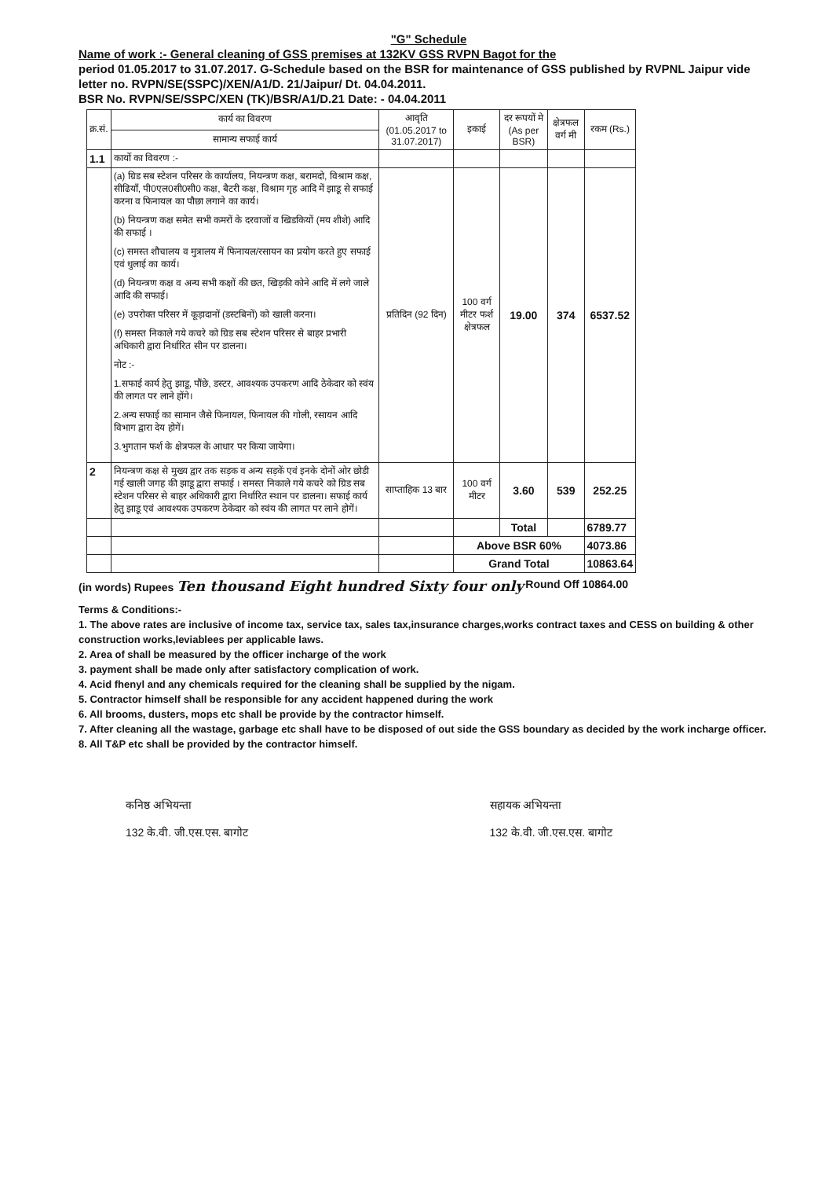"G" Schedule
Name of work :- General cleaning of GSS premises at 132KV GSS RVPN Bagot for the
period 01.05.2017 to 31.07.2017. G-Schedule based on the BSR for maintenance of GSS published by RVPNL Jaipur vide letter no. RVPN/SE(SSPC)/XEN/A1/D. 21/Jaipur/ Dt. 04.04.2011.
BSR No. RVPN/SE/SSPC/XEN (TK)/BSR/A1/D.21 Date: - 04.04.2011
| क्र.सं. | कार्य का विवरण | आवृति (01.05.2017 to 31.07.2017) | इकाई | दर रूपयों मे (As per BSR) | क्षेत्रफल वर्ग मी | रकम (Rs.) |
| --- | --- | --- | --- | --- | --- | --- |
| | सामान्य सफाई कार्य | | | | | |
| 1.1 | कार्यो का विवरण :- | | | | | |
| | (a) ग्रिड सब स्टेशन परिसर के कार्यालय, नियन्त्रण कक्ष, बरामदो, विश्राम कक्ष, सीढियॉं, पी0एल0सी0सी0 कक्ष, बैटरी कक्ष, विश्राम गृह आदि में झाडू से सफाई करना व फिनायल का पौछा लगाने का कार्य। (b) नियन्त्रण कक्ष समेत सभी कमरों के दरवाजों व खिडकियों (मय शीशे) आदि की सफाई । (c) समस्त शौचालय व मुत्रालय में फिनायल/रसायन का प्रयोग करते हुए सफाई एवं धुलाई का कार्य। (d) नियन्त्रण कक्ष व अन्य सभी कक्षों की छत, खिड़की कोने आदि में लगे जाले आदि की सफाई। (e) उपरोक्त परिसर में कूड़ादानों (डस्टबिनों) को खाली करना। (f) समस्त निकाले गये कचरे को ग्रिड सब स्टेशन परिसर से बाहर प्रभारी अधिकारी द्वारा निर्धारित सीन पर डालना। नोट :- 1.सफाई कार्य हेतु झाडू, पौंछे, डस्टर, आवश्यक उपकरण आदि ठेकेदार को स्वंय की लागत पर लाने होंगे। 2.अन्य सफाई का सामान जैसे फिनायल, फिनायल की गोली, रसायन आदि विभाग द्वारा देय होगें। 3.भुगतान फर्श के क्षेत्रफल के आधार पर किया जायेगा। | प्रतिदिन (92 दिन) | 100 वर्ग मीटर फर्श क्षेत्रफल | 19.00 | 374 | 6537.52 |
| 2 | नियन्त्रण कक्ष से मुख्य द्वार तक सड़क व अन्य सड़कें एवं इनके दोनों ओर छोडी गई खाली जगह की झाडू द्वारा सफाई । समस्त निकाले गये कचरे को ग्रिड सब स्टेशन परिसर से बाहर अधिकारी द्वारा निर्धारित स्थान पर डालना। सफाई कार्य हेतु झाडू एवं आवश्यक उपकरण ठेकेदार को स्वंय की लागत पर लाने होगें। | साप्ताहिक 13 बार | 100 वर्ग मीटर | 3.60 | 539 | 252.25 |
| | | | | Total | | 6789.77 |
| | | | Above BSR 60% | | | 4073.86 |
| | | | Grand Total | | | 10863.64 |
(in words) Rupees Ten thousand Eight hundred Sixty four only Round Off 10864.00
Terms & Conditions:-
1. The above rates are inclusive of income tax, service tax, sales tax,insurance charges,works contract taxes and CESS on building & other construction works,leviablees per applicable laws.
2. Area of shall be measured by the officer incharge of the work
3. payment shall be made only after satisfactory complication of work.
4. Acid fhenyl and any chemicals required for the cleaning shall be supplied by the nigam.
5. Contractor himself shall be responsible for any accident happened during the work
6. All brooms, dusters, mops etc shall be provide by the contractor himself.
7. After cleaning all the wastage, garbage etc shall have to be disposed of out side the GSS boundary as decided by the work incharge officer.
8. All T&P etc shall be provided by the contractor himself.
कनिष्ठ अभियन्ता
132 के.वी. जी.एस.एस. बागोट
सहायक अभियन्ता
132 के.वी. जी.एस.एस. बागोट